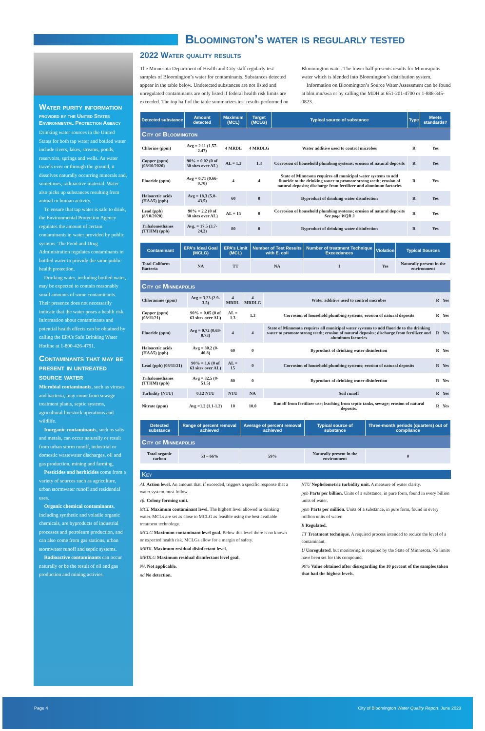Bloomington’s water is regularly tested
Water purity information
provided by the United States Environmental Protection Agency
Drinking water sources in the United States for both tap water and bottled water include rivers, lakes, streams, ponds, reservoirs, springs and wells. As water travels over or through the ground, it dissolves naturally occurring minerals and, sometimes, radioactive material. Water also picks up substances resulting from animal or human activity.
 To ensure that tap water is safe to drink, the Environmental Protection Agency regulates the amount of certain contaminants in water provided by public systems. The Food and Drug Administration regulates contaminants in bottled water to provide the same public health protection.
 Drinking water, including bottled water, may be expected to contain reasonably small amounts of some contaminants. Their presence does not necessarily indicate that the water poses a health risk. Information about contaminants and potential health effects can be obtained by calling the EPA’s Safe Drinking Water Hotline at 1-800-426-4791.
Contaminants that may be present in untreated source water
Microbial contaminants, such as viruses and bacteria, may come from sewage treatment plants, septic systems, agricultural livestock operations and wildlife.
 Inorganic contaminants, such as salts and metals, can occur naturally or result from urban storm runoff, industrial or domestic wastewater discharges, oil and gas production, mining and farming.
 Pesticides and herbicides come from a variety of sources such as agriculture, urban stormwater runoff and residential uses.
 Organic chemical contaminants, including synthetic and volatile organic chemicals, are byproducts of industrial processes and petroleum production, and can also come from gas stations, urban stormwater runoff and septic systems.
 Radioactive contaminants can occur naturally or be the result of oil and gas production and mining activies.
2022 Water quality results
The Minnesota Department of Health and City staff regularly test samples of Bloomington’s water for contaminants. Substances detected appear in the table below. Undetected substances are not listed and unregulated contaminants are only listed if federal health risk limits are exceeded. The top half of the table summarizes test results performed on Bloomington water. The lower half presents results for Minneapolis water which is blended into Bloomington’s distribution system.
 Information on Bloomington’s Source Water Assessment can be found at blm.mn/swa or by calling the MDH at 651-201-4700 or 1-888-345-0823.
| Detected substance | Amount detected | Maximum (MCL) | Target (MCLG) | Typical source of substance | Type | Meets standards? |
| --- | --- | --- | --- | --- | --- | --- |
| City of Bloomington | | | | | | |
| Chlorine (ppm) | Avg = 2.11 (1.57-2.47) | 4 MRDL | 4 MRDLG | Water additive used to control microbes | R | Yes |
| Copper (ppm) (08/10/2020) | 90% = 0.02 (0 of 30 sites over AL) | AL = 1.3 | 1.3 | Corrosion of household plumbing systems; erosion of natural deposits | R | Yes |
| Fluoride (ppm) | Avg = 0.71 (0.66-0.70) | 4 | 4 | State of Minnesota requires all municipal water systems to add fluoride to the drinking water to promote strong teeth; erosion of natural deposits; discharge from fertilizer and aluminum factories | R | Yes |
| Haloacetic acids (HAA5) (ppb) | Avg = 18.3 (5.0-43.5) | 60 | 0 | Byproduct of drinking water disinfection | R | Yes |
| Lead (ppb) (8/10/2020) | 90% = 2.2 (0 of 30 sites over AL) | AL = 15 | 0 | Corrosion of household plumbing systems; erosion of natural deposits See page WQR 3 | R | Yes |
| Trihalomethanes (TTHM) (ppb) | Avg. = 17.5 (3.7-24.2) | 80 | 0 | Byproduct of drinking water disinfection | R | Yes |
| Contaminant | EPA’s Ideal Goal (MCLG) | EPA’s Limit (MCL) | Number of Test Results with E. coli | Number of treatment Technique Exceedances | Violation | Typical Sources |
| --- | --- | --- | --- | --- | --- | --- |
| Total Coliform Bacteria | NA | TT | NA | 1 | Yes | Naturally present in the environment |
| City of Minneapolis | | | | | | |
| Chloramine (ppm) | Avg = 3.23 (2.9-3.5) | 4 MRDL | 4 MRDLG | Water additive used to control microbes | R | Yes |
| Copper (ppm) (08/11/21) | 90% = 0.05 (0 of 63 sites over AL) | AL = 1.3 | 1.3 | Corrosion of household plumbing systems; erosion of natural deposits | R | Yes |
| Fluoride (ppm) | Avg = 0.72 (0.69-0.73) | 4 | 4 | State of Minnesota requires all municipal water systems to add fluoride to the drinking water to promote strong teeth; erosion of natural deposits; discharge from fertilizer and aluminum factories | R | Yes |
| Haloacetic acids (HAA5) (ppb) | Avg = 30.2 (0-40.8) | 60 | 0 | Byproduct of drinking water disinfection | R | Yes |
| Lead (ppb) (08/11/21) | 90% = 1.6 (0 of 63 sites over AL) | AL = 15 | 0 | Corrosion of household plumbing systems; erosion of natural deposits | R | Yes |
| Trihalomethanes (TTHM) (ppb) | Avg = 32.5 (0-51.5) | 80 | 0 | Byproduct of drinking water disinfection | R | Yes |
| Turbidity (NTU) | 0.12 NTU | NTU | NA | Soil runoff | R | Yes |
| Nitrate (ppm) | Avg =1.2 (1.1-1.2) | 10 | 10.0 | Runoff from fertilizer use; leaching from septic tanks, sewage; erosion of natural deposits. | R | Yes |
| Detected substance | Range of percent removal achieved | Average of percent removal achieved | Typical source of substance | Three-month periods (quarters) out of compliance |
| --- | --- | --- | --- | --- |
| City of Minneapolis | | | | |
| Total organic carbon | 53 – 66% | 59% | Naturally present in the environment | 0 |
Key
AL Action level. An amount that, if exceeded, triggers a specific response that a water system must follow.
cfu Colony forming unit.
MCL Maximum contaminant level. The highest level allowed in drinking water. MCLs are set as close to MCLG as feasible using the best available treatment technology.
MCLG Maximum contaminant level goal. Below this level there is no known or expected health risk. MCLGs allow for a margin of safety.
MRDL Maximum residual disinfectant level.
MRDLG Maximum residual disinfectant level goal.
NA Not applicable.
nd No detection.
NTU Nephelometric turbidity unit. A measure of water clarity.
ppb Parts per billion. Units of a substance, in pure form, found in every billion units of water.
ppm Parts per million. Units of a substance, in pure form, found in every million units of water.
R Regulated.
TT Treatment technique. A required process intended to reduce the level of a contaminant.
U Unregulated, but monitoring is required by the State of Minnesota. No limits have been set for this compound.
90% Value obtained after disregarding the 10 percent of the samples taken that had the highest levels.
Page 4 City of Bloomington Water Quality Report, June 2023